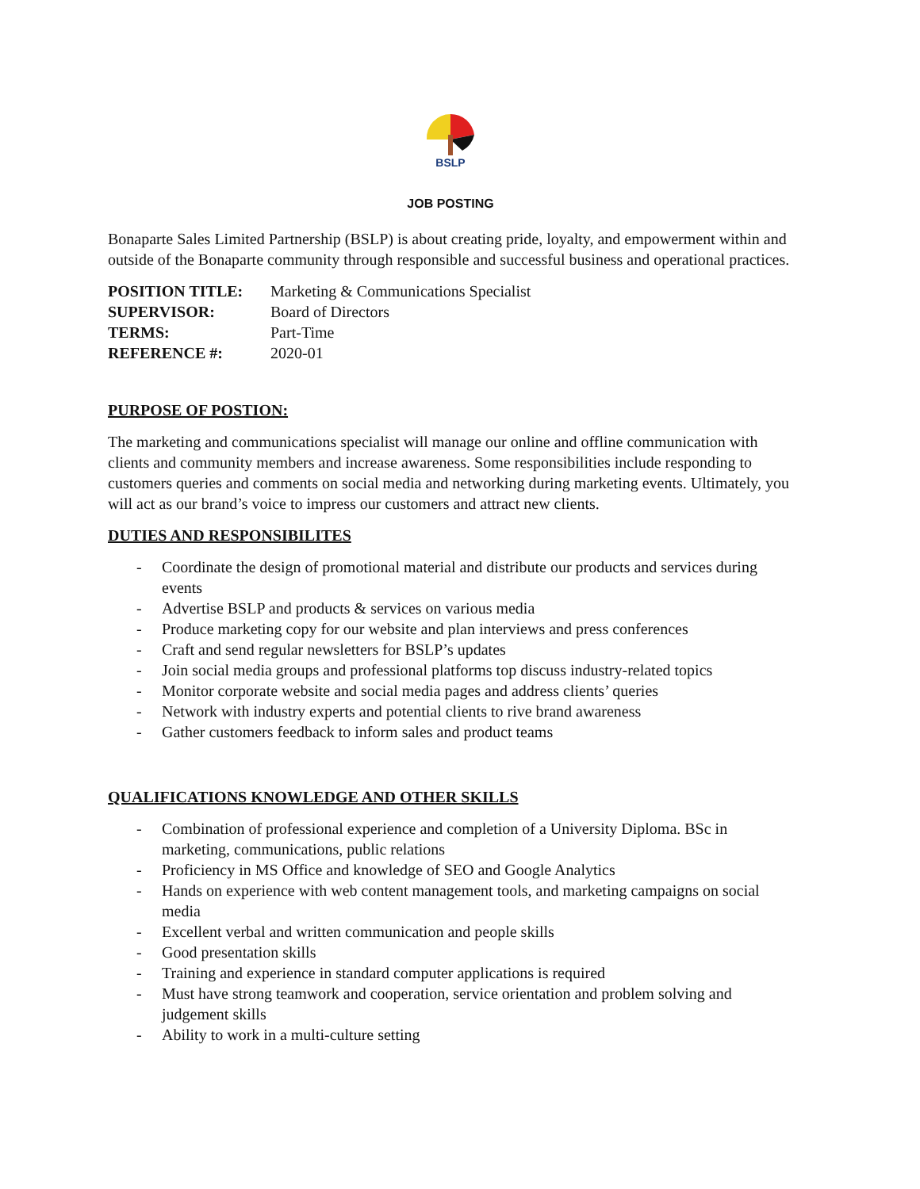BSLP
JOB POSTING
Bonaparte Sales Limited Partnership (BSLP) is about creating pride, loyalty, and empowerment within and outside of the Bonaparte community through responsible and successful business and operational practices.
| POSITION TITLE: | Marketing & Communications Specialist |
| SUPERVISOR: | Board of Directors |
| TERMS: | Part-Time |
| REFERENCE #: | 2020-01 |
PURPOSE OF POSTION:
The marketing and communications specialist will manage our online and offline communication with clients and community members and increase awareness. Some responsibilities include responding to customers queries and comments on social media and networking during marketing events. Ultimately, you will act as our brand’s voice to impress our customers and attract new clients.
DUTIES AND RESPONSIBILITES
- Coordinate the design of promotional material and distribute our products and services during events
- Advertise BSLP and products & services on various media
- Produce marketing copy for our website and plan interviews and press conferences
- Craft and send regular newsletters for BSLP’s updates
- Join social media groups and professional platforms top discuss industry-related topics
- Monitor corporate website and social media pages and address clients’ queries
- Network with industry experts and potential clients to rive brand awareness
- Gather customers feedback to inform sales and product teams
QUALIFICATIONS KNOWLEDGE AND OTHER SKILLS
- Combination of professional experience and completion of a University Diploma. BSc in marketing, communications, public relations
- Proficiency in MS Office and knowledge of SEO and Google Analytics
- Hands on experience with web content management tools, and marketing campaigns on social media
- Excellent verbal and written communication and people skills
- Good presentation skills
- Training and experience in standard computer applications is required
- Must have strong teamwork and cooperation, service orientation and problem solving and judgement skills
- Ability to work in a multi-culture setting